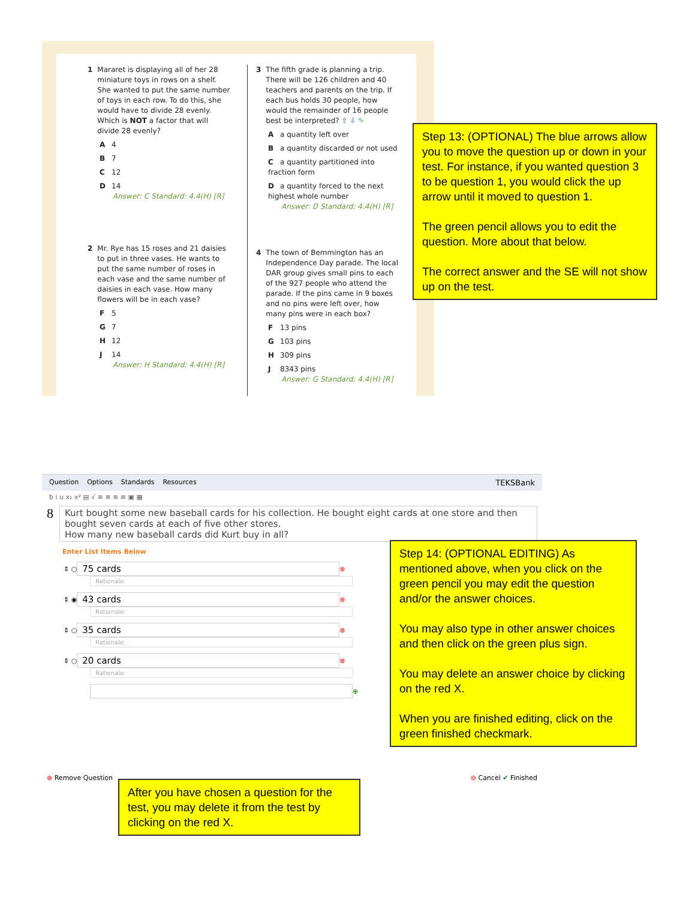1 Mararet is displaying all of her 28 miniature toys in rows on a shelf. She wanted to put the same number of toys in each row. To do this, she would have to divide 28 evenly. Which is NOT a factor that will divide 28 evenly?
A 4
B 7
C 12
D 14
Answer: C Standard: 4.4(H) [R]
2 Mr. Rye has 15 roses and 21 daisies to put in three vases. He wants to put the same number of roses in each vase and the same number of daisies in each vase. How many flowers will be in each vase?
F 5
G 7
H 12
J 14
Answer: H Standard: 4.4(H) [R]
3 The fifth grade is planning a trip. There will be 126 children and 40 teachers and parents on the trip. If each bus holds 30 people, how would the remainder of 16 people best be interpreted? ⇧ ⇩ ✎
Aa quantity left over
Ba quantity discarded or not used
Ca quantity partitioned into fraction form
Da quantity forced to the next highest whole number
Answer: D Standard: 4.4(H) [R]
4 The town of Bemmington has an Independence Day parade. The local DAR group gives small pins to each of the 927 people who attend the parade. If the pins came in 9 boxes and no pins were left over, how many pins were in each box?
F 13 pins
G 103 pins
H 309 pins
J 8343 pins
Answer: G Standard: 4.4(H) [R]
Step 13: (OPTIONAL) The blue arrows allow you to move the question up or down in your test. For instance, if you wanted question 3 to be question 1, you would click the up arrow until it moved to question 1.
The green pencil allows you to edit the question. More about that below.
The correct answer and the SE will not show up on the test.
Question Options Standards Resources TEKSBank
b i u x₂ x² ▤ √ ≡ ≡ ≡ ≡ ▣ ▦
8
Kurt bought some new baseball cards for his collection. He bought eight cards at one store and then bought seven cards at each of five other stores.
How many new baseball cards did Kurt buy in all?
Enter List Items Below
⇕ ○
75 cards
⊗
Rationale:
⇕ ◉
43 cards
⊗
Rationale:
⇕ ○
35 cards
⊗
Rationale:
⇕ ○
20 cards
⊗
Rationale:
⊕
⊗ Remove Question ⊖ Cancel ✔ Finished
Step 14: (OPTIONAL EDITING) As mentioned above, when you click on the green pencil you may edit the question and/or the answer choices.
You may also type in other answer choices and then click on the green plus sign.
You may delete an answer choice by clicking on the red X.
When you are finished editing, click on the green finished checkmark.
After you have chosen a question for the test, you may delete it from the test by clicking on the red X.